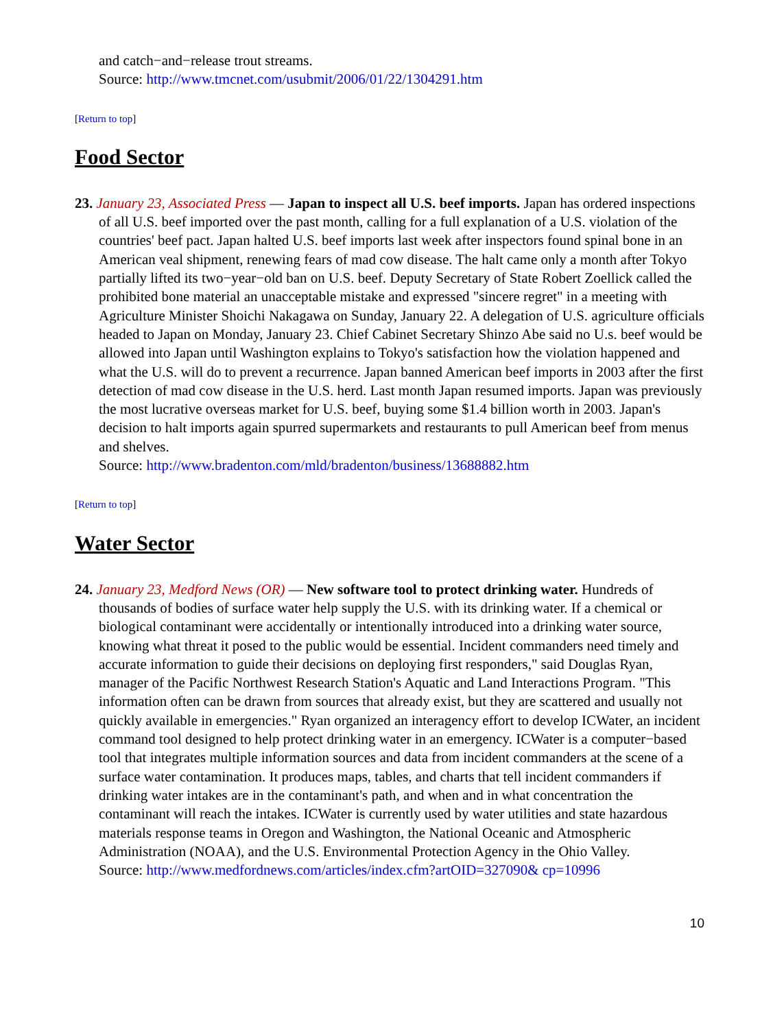and catch−and−release trout streams.
Source: http://www.tmcnet.com/usubmit/2006/01/22/1304291.htm
[Return to top]
Food Sector
23. January 23, Associated Press — Japan to inspect all U.S. beef imports. Japan has ordered inspections of all U.S. beef imported over the past month, calling for a full explanation of a U.S. violation of the countries' beef pact. Japan halted U.S. beef imports last week after inspectors found spinal bone in an American veal shipment, renewing fears of mad cow disease. The halt came only a month after Tokyo partially lifted its two−year−old ban on U.S. beef. Deputy Secretary of State Robert Zoellick called the prohibited bone material an unacceptable mistake and expressed "sincere regret" in a meeting with Agriculture Minister Shoichi Nakagawa on Sunday, January 22. A delegation of U.S. agriculture officials headed to Japan on Monday, January 23. Chief Cabinet Secretary Shinzo Abe said no U.s. beef would be allowed into Japan until Washington explains to Tokyo's satisfaction how the violation happened and what the U.S. will do to prevent a recurrence. Japan banned American beef imports in 2003 after the first detection of mad cow disease in the U.S. herd. Last month Japan resumed imports. Japan was previously the most lucrative overseas market for U.S. beef, buying some $1.4 billion worth in 2003. Japan's decision to halt imports again spurred supermarkets and restaurants to pull American beef from menus and shelves.
Source: http://www.bradenton.com/mld/bradenton/business/13688882.htm
[Return to top]
Water Sector
24. January 23, Medford News (OR) — New software tool to protect drinking water. Hundreds of thousands of bodies of surface water help supply the U.S. with its drinking water. If a chemical or biological contaminant were accidentally or intentionally introduced into a drinking water source, knowing what threat it posed to the public would be essential. Incident commanders need timely and accurate information to guide their decisions on deploying first responders," said Douglas Ryan, manager of the Pacific Northwest Research Station's Aquatic and Land Interactions Program. "This information often can be drawn from sources that already exist, but they are scattered and usually not quickly available in emergencies." Ryan organized an interagency effort to develop ICWater, an incident command tool designed to help protect drinking water in an emergency. ICWater is a computer−based tool that integrates multiple information sources and data from incident commanders at the scene of a surface water contamination. It produces maps, tables, and charts that tell incident commanders if drinking water intakes are in the contaminant's path, and when and in what concentration the contaminant will reach the intakes. ICWater is currently used by water utilities and state hazardous materials response teams in Oregon and Washington, the National Oceanic and Atmospheric Administration (NOAA), and the U.S. Environmental Protection Agency in the Ohio Valley.
Source: http://www.medfordnews.com/articles/index.cfm?artOID=327090& cp=10996
10